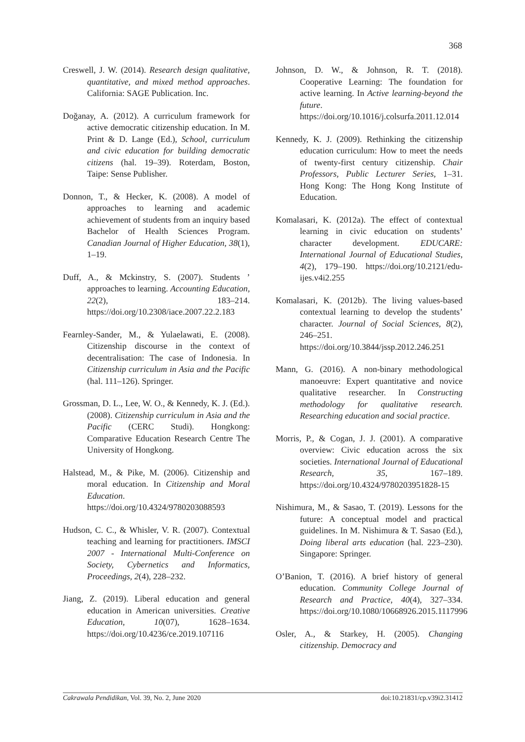368
Creswell, J. W. (2014). Research design qualitative, quantitative, and mixed method approaches. California: SAGE Publication. Inc.
Doğanay, A. (2012). A curriculum framework for active democratic citizenship education. In M. Print & D. Lange (Ed.), School, curriculum and civic education for building democratic citizens (hal. 19–39). Roterdam, Boston, Taipe: Sense Publisher.
Donnon, T., & Hecker, K. (2008). A model of approaches to learning and academic achievement of students from an inquiry based Bachelor of Health Sciences Program. Canadian Journal of Higher Education, 38(1), 1–19.
Duff, A., & Mckinstry, S. (2007). Students ’ approaches to learning. Accounting Education, 22(2), 183–214. https://doi.org/10.2308/iace.2007.22.2.183
Fearnley-Sander, M., & Yulaelawati, E. (2008). Citizenship discourse in the context of decentralisation: The case of Indonesia. In Citizenship curriculum in Asia and the Pacific (hal. 111–126). Springer.
Grossman, D. L., Lee, W. O., & Kennedy, K. J. (Ed.). (2008). Citizenship curriculum in Asia and the Pacific (CERC Studi). Hongkong: Comparative Education Research Centre The University of Hongkong.
Halstead, M., & Pike, M. (2006). Citizenship and moral education. In Citizenship and Moral Education. https://doi.org/10.4324/9780203088593
Hudson, C. C., & Whisler, V. R. (2007). Contextual teaching and learning for practitioners. IMSCI 2007 - International Multi-Conference on Society, Cybernetics and Informatics, Proceedings, 2(4), 228–232.
Jiang, Z. (2019). Liberal education and general education in American universities. Creative Education, 10(07), 1628–1634. https://doi.org/10.4236/ce.2019.107116
Johnson, D. W., & Johnson, R. T. (2018). Cooperative Learning: The foundation for active learning. In Active learning-beyond the future. https://doi.org/10.1016/j.colsurfa.2011.12.014
Kennedy, K. J. (2009). Rethinking the citizenship education curriculum: How to meet the needs of twenty-first century citizenship. Chair Professors, Public Lecturer Series, 1–31. Hong Kong: The Hong Kong Institute of Education.
Komalasari, K. (2012a). The effect of contextual learning in civic education on students’ character development. EDUCARE: International Journal of Educational Studies, 4(2), 179–190. https://doi.org/10.2121/edu-ijes.v4i2.255
Komalasari, K. (2012b). The living values-based contextual learning to develop the students’ character. Journal of Social Sciences, 8(2), 246–251. https://doi.org/10.3844/jssp.2012.246.251
Mann, G. (2016). A non-binary methodological manoeuvre: Expert quantitative and novice qualitative researcher. In Constructing methodology for qualitative research. Researching education and social practice.
Morris, P., & Cogan, J. J. (2001). A comparative overview: Civic education across the six societies. International Journal of Educational Research, 35, 167–189. https://doi.org/10.4324/9780203951828-15
Nishimura, M., & Sasao, T. (2019). Lessons for the future: A conceptual model and practical guidelines. In M. Nishimura & T. Sasao (Ed.), Doing liberal arts education (hal. 223–230). Singapore: Springer.
O’Banion, T. (2016). A brief history of general education. Community College Journal of Research and Practice, 40(4), 327–334. https://doi.org/10.1080/10668926.2015.1117996
Osler, A., & Starkey, H. (2005). Changing citizenship. Democracy and
Cakrawala Pendidikan, Vol. 39, No. 2, June 2020 doi:10.21831/cp.v39i2.31412